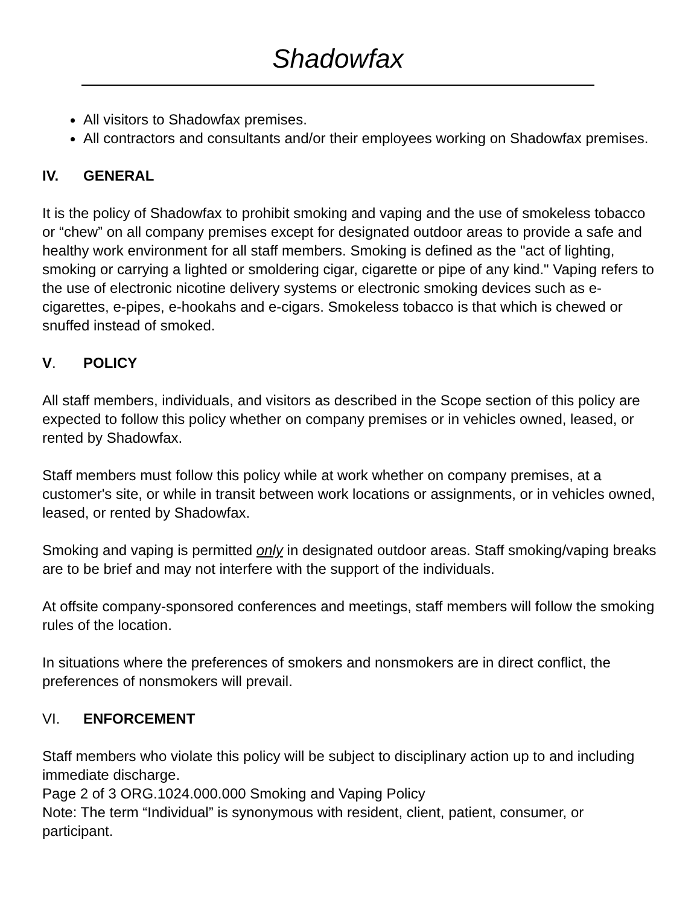Shadowfax
All visitors to Shadowfax premises.
All contractors and consultants and/or their employees working on Shadowfax premises.
IV. GENERAL
It is the policy of Shadowfax to prohibit smoking and vaping and the use of smokeless tobacco or “chew” on all company premises except for designated outdoor areas to provide a safe and healthy work environment for all staff members. Smoking is defined as the "act of lighting, smoking or carrying a lighted or smoldering cigar, cigarette or pipe of any kind." Vaping refers to the use of electronic nicotine delivery systems or electronic smoking devices such as e-cigarettes, e-pipes, e-hookahs and e-cigars. Smokeless tobacco is that which is chewed or snuffed instead of smoked.
V. POLICY
All staff members, individuals, and visitors as described in the Scope section of this policy are expected to follow this policy whether on company premises or in vehicles owned, leased, or rented by Shadowfax.
Staff members must follow this policy while at work whether on company premises, at a customer's site, or while in transit between work locations or assignments, or in vehicles owned, leased, or rented by Shadowfax.
Smoking and vaping is permitted only in designated outdoor areas. Staff smoking/vaping breaks are to be brief and may not interfere with the support of the individuals.
At offsite company-sponsored conferences and meetings, staff members will follow the smoking rules of the location.
In situations where the preferences of smokers and nonsmokers are in direct conflict, the preferences of nonsmokers will prevail.
VI. ENFORCEMENT
Staff members who violate this policy will be subject to disciplinary action up to and including immediate discharge.
Page 2 of 3 ORG.1024.000.000 Smoking and Vaping Policy
Note: The term “Individual” is synonymous with resident, client, patient, consumer, or participant.